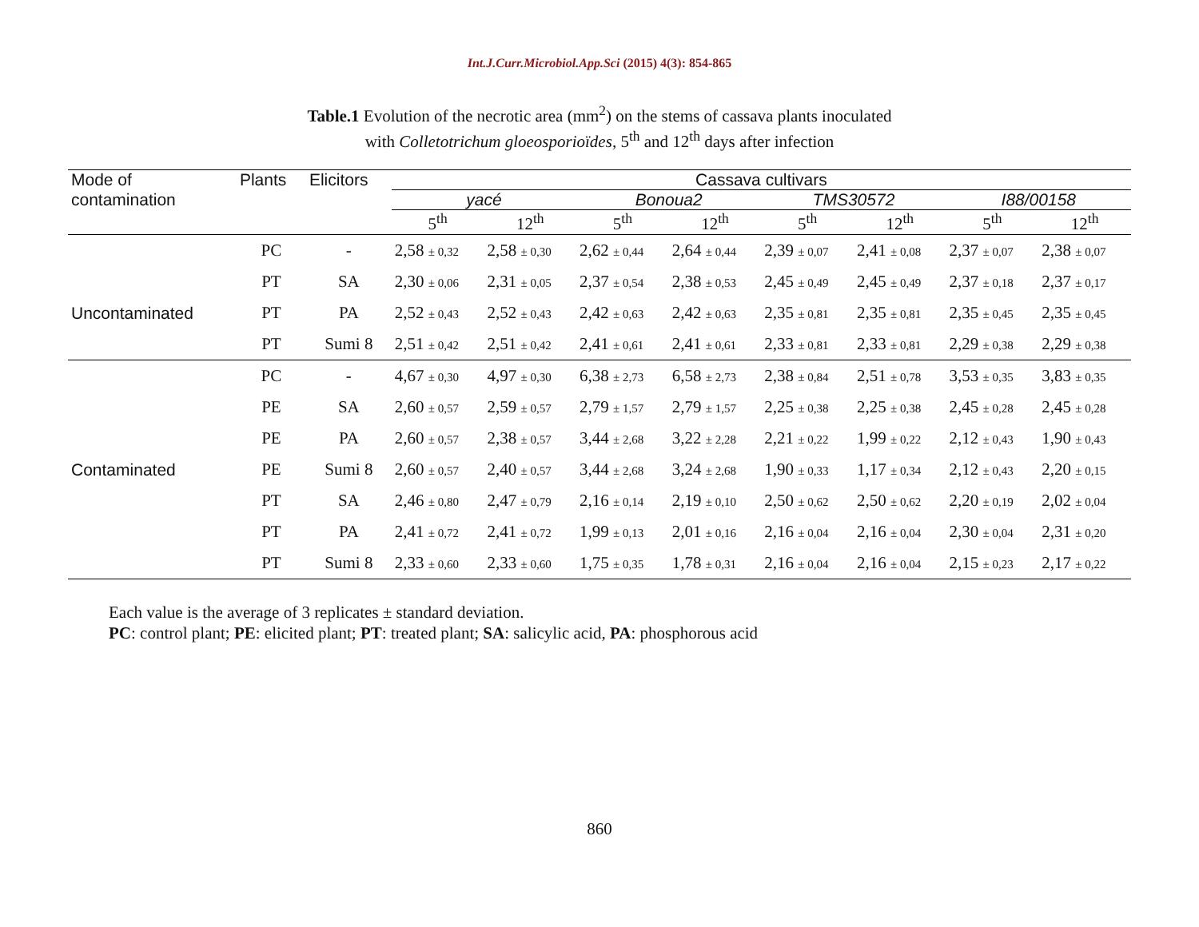Int.J.Curr.Microbiol.App.Sci (2015) 4(3): 854-865
Table.1 Evolution of the necrotic area (mm<sup>2</sup>) on the stems of cassava plants inoculated
with Colletotrichum gloeosporioïdes, 5<sup>th</sup> and 12<sup>th</sup> days after infection
| Mode of | Plants | Elicitors | Cassava cultivars | | | | | | | |
| --- | --- | --- | --- | --- | --- | --- | --- | --- | --- | --- |
| contamination | | | yacé | | Bonoua2 | | TMS30572 | | I88/00158 | |
| | | | 5<sup>th</sup> | 12<sup>th</sup> | 5<sup>th</sup> | 12<sup>th</sup> | 5<sup>th</sup> | 12<sup>th</sup> | 5<sup>th</sup> | 12<sup>th</sup> |
| | PC | - | 2,58 ± 0,32 | 2,58 ± 0,30 | 2,62 ± 0,44 | 2,64 ± 0,44 | 2,39 ± 0,07 | 2,41 ± 0,08 | 2,37 ± 0,07 | 2,38 ± 0,07 |
| | PT | SA | 2,30 ± 0,06 | 2,31 ± 0,05 | 2,37 ± 0,54 | 2,38 ± 0,53 | 2,45 ± 0,49 | 2,45 ± 0,49 | 2,37 ± 0,18 | 2,37 ± 0,17 |
| Uncontaminated | PT | PA | 2,52 ± 0,43 | 2,52 ± 0,43 | 2,42 ± 0,63 | 2,42 ± 0,63 | 2,35 ± 0,81 | 2,35 ± 0,81 | 2,35 ± 0,45 | 2,35 ± 0,45 |
| | PT | Sumi 8 | 2,51 ± 0,42 | 2,51 ± 0,42 | 2,41 ± 0,61 | 2,41 ± 0,61 | 2,33 ± 0,81 | 2,33 ± 0,81 | 2,29 ± 0,38 | 2,29 ± 0,38 |
| | PC | - | 4,67 ± 0,30 | 4,97 ± 0,30 | 6,38 ± 2,73 | 6,58 ± 2,73 | 2,38 ± 0,84 | 2,51 ± 0,78 | 3,53 ± 0,35 | 3,83 ± 0,35 |
| | PE | SA | 2,60 ± 0,57 | 2,59 ± 0,57 | 2,79 ± 1,57 | 2,79 ± 1,57 | 2,25 ± 0,38 | 2,25 ± 0,38 | 2,45 ± 0,28 | 2,45 ± 0,28 |
| | PE | PA | 2,60 ± 0,57 | 2,38 ± 0,57 | 3,44 ± 2,68 | 3,22 ± 2,28 | 2,21 ± 0,22 | 1,99 ± 0,22 | 2,12 ± 0,43 | 1,90 ± 0,43 |
| Contaminated | PE | Sumi 8 | 2,60 ± 0,57 | 2,40 ± 0,57 | 3,44 ± 2,68 | 3,24 ± 2,68 | 1,90 ± 0,33 | 1,17 ± 0,34 | 2,12 ± 0,43 | 2,20 ± 0,15 |
| | PT | SA | 2,46 ± 0,80 | 2,47 ± 0,79 | 2,16 ± 0,14 | 2,19 ± 0,10 | 2,50 ± 0,62 | 2,50 ± 0,62 | 2,20 ± 0,19 | 2,02 ± 0,04 |
| | PT | PA | 2,41 ± 0,72 | 2,41 ± 0,72 | 1,99 ± 0,13 | 2,01 ± 0,16 | 2,16 ± 0,04 | 2,16 ± 0,04 | 2,30 ± 0,04 | 2,31 ± 0,20 |
| | PT | Sumi 8 | 2,33 ± 0,60 | 2,33 ± 0,60 | 1,75 ± 0,35 | 1,78 ± 0,31 | 2,16 ± 0,04 | 2,16 ± 0,04 | 2,15 ± 0,23 | 2,17 ± 0,22 |
Each value is the average of 3 replicates ± standard deviation.
PC: control plant; PE: elicited plant; PT: treated plant; SA: salicylic acid, PA: phosphorous acid
860